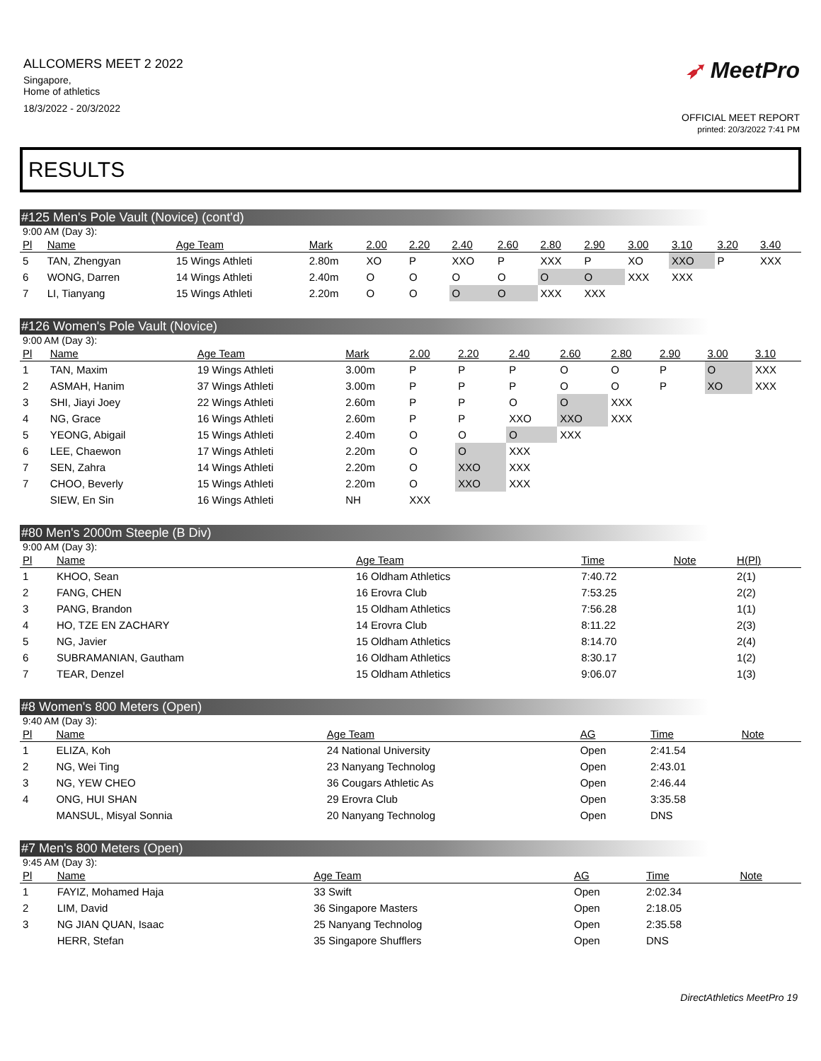ALLCOMERS MEET 2 2022
Singapore,
Home of athletics
18/3/2022 - 20/3/2022
➶ MeetPro
OFFICIAL MEET REPORT
printed: 20/3/2022 7:41 PM
RESULTS
#125 Men's Pole Vault (Novice) (cont'd)
9:00 AM (Day 3):
| Pl | Name | Age Team | Mark | 2.00 | 2.20 | 2.40 | 2.60 | 2.80 | 2.90 | 3.00 | 3.10 | 3.20 | 3.40 |
| --- | --- | --- | --- | --- | --- | --- | --- | --- | --- | --- | --- | --- | --- |
| 5 | TAN, Zhengyan | 15 Wings Athleti | 2.80m | XO | P | XXO | P | XXX | P | XO | XXO | P | XXX |
| 6 | WONG, Darren | 14 Wings Athleti | 2.40m | O | O | O | O | O | O | XXX | XXX | | |
| 7 | LI, Tianyang | 15 Wings Athleti | 2.20m | O | O | O | O | XXX | XXX | | | | |
#126 Women's Pole Vault (Novice)
9:00 AM (Day 3):
| Pl | Name | Age Team | Mark | 2.00 | 2.20 | 2.40 | 2.60 | 2.80 | 2.90 | 3.00 | 3.10 |
| --- | --- | --- | --- | --- | --- | --- | --- | --- | --- | --- | --- |
| 1 | TAN, Maxim | 19 Wings Athleti | 3.00m | P | P | P | O | O | P | O | XXX |
| 2 | ASMAH, Hanim | 37 Wings Athleti | 3.00m | P | P | P | O | O | P | XO | XXX |
| 3 | SHI, Jiayi Joey | 22 Wings Athleti | 2.60m | P | P | O | O | XXX | | | |
| 4 | NG, Grace | 16 Wings Athleti | 2.60m | P | P | XXO | XXO | XXX | | | |
| 5 | YEONG, Abigail | 15 Wings Athleti | 2.40m | O | O | O | XXX | | | | |
| 6 | LEE, Chaewon | 17 Wings Athleti | 2.20m | O | O | XXX | | | | | |
| 7 | SEN, Zahra | 14 Wings Athleti | 2.20m | O | XXO | XXX | | | | | |
| 7 | CHOO, Beverly | 15 Wings Athleti | 2.20m | O | XXO | XXX | | | | | |
| | SIEW, En Sin | 16 Wings Athleti | NH | XXX | | | | | | | |
#80 Men's 2000m Steeple (B Div)
9:00 AM (Day 3):
| Pl | Name | Age Team | Time | Note | H(Pl) |
| --- | --- | --- | --- | --- | --- |
| 1 | KHOO, Sean | 16 Oldham Athletics | 7:40.72 | | 2(1) |
| 2 | FANG, CHEN | 16 Erovra Club | 7:53.25 | | 2(2) |
| 3 | PANG, Brandon | 15 Oldham Athletics | 7:56.28 | | 1(1) |
| 4 | HO, TZE EN ZACHARY | 14 Erovra Club | 8:11.22 | | 2(3) |
| 5 | NG, Javier | 15 Oldham Athletics | 8:14.70 | | 2(4) |
| 6 | SUBRAMANIAN, Gautham | 16 Oldham Athletics | 8:30.17 | | 1(2) |
| 7 | TEAR, Denzel | 15 Oldham Athletics | 9:06.07 | | 1(3) |
#8 Women's 800 Meters (Open)
9:40 AM (Day 3):
| Pl | Name | Age Team | AG | Time | Note |
| --- | --- | --- | --- | --- | --- |
| 1 | ELIZA, Koh | 24 National University | Open | 2:41.54 | |
| 2 | NG, Wei Ting | 23 Nanyang Technolog | Open | 2:43.01 | |
| 3 | NG, YEW CHEO | 36 Cougars Athletic As | Open | 2:46.44 | |
| 4 | ONG, HUI SHAN | 29 Erovra Club | Open | 3:35.58 | |
| | MANSUL, Misyal Sonnia | 20 Nanyang Technolog | Open | DNS | |
#7 Men's 800 Meters (Open)
9:45 AM (Day 3):
| Pl | Name | Age Team | AG | Time | Note |
| --- | --- | --- | --- | --- | --- |
| 1 | FAYIZ, Mohamed Haja | 33 Swift | Open | 2:02.34 | |
| 2 | LIM, David | 36 Singapore Masters | Open | 2:18.05 | |
| 3 | NG JIAN QUAN, Isaac | 25 Nanyang Technolog | Open | 2:35.58 | |
| | HERR, Stefan | 35 Singapore Shufflers | Open | DNS | |
DirectAthletics MeetPro 19